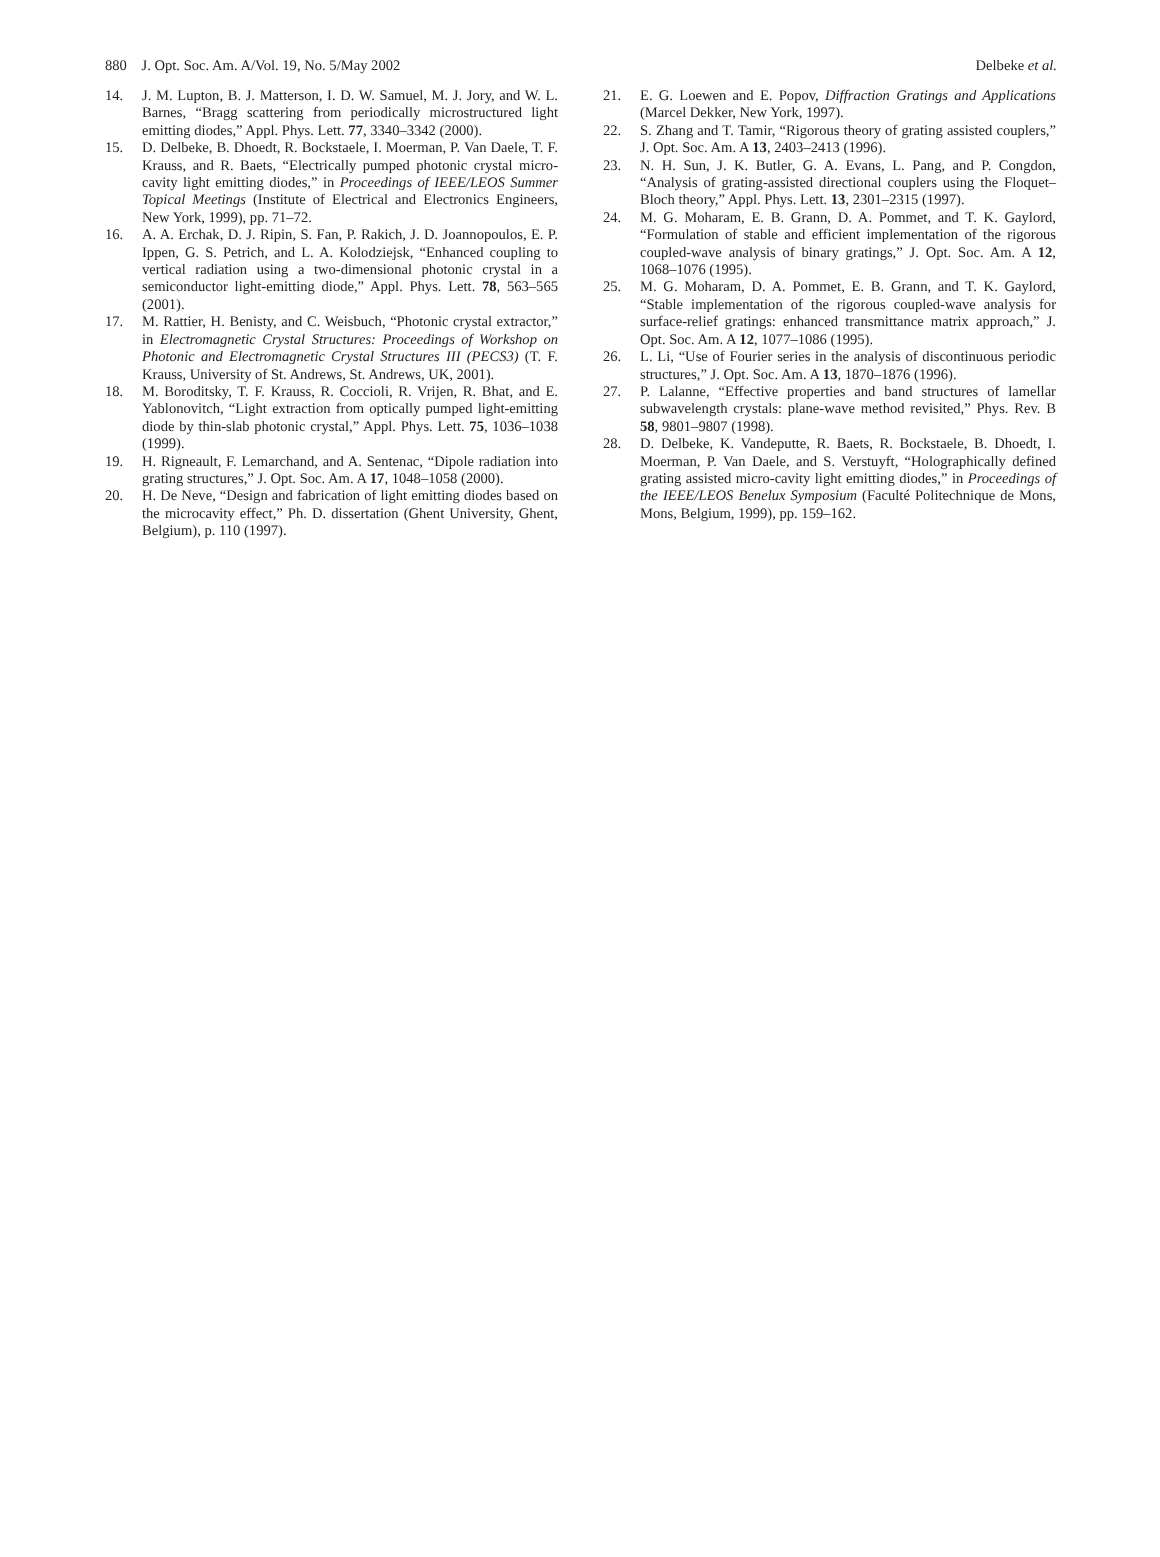880 J. Opt. Soc. Am. A/Vol. 19, No. 5/May 2002 Delbeke et al.
14. J. M. Lupton, B. J. Matterson, I. D. W. Samuel, M. J. Jory, and W. L. Barnes, “Bragg scattering from periodically microstructured light emitting diodes,” Appl. Phys. Lett. 77, 3340–3342 (2000).
15. D. Delbeke, B. Dhoedt, R. Bockstaele, I. Moerman, P. Van Daele, T. F. Krauss, and R. Baets, “Electrically pumped photonic crystal micro-cavity light emitting diodes,” in Proceedings of IEEE/LEOS Summer Topical Meetings (Institute of Electrical and Electronics Engineers, New York, 1999), pp. 71–72.
16. A. A. Erchak, D. J. Ripin, S. Fan, P. Rakich, J. D. Joannopoulos, E. P. Ippen, G. S. Petrich, and L. A. Kolodziejsk, “Enhanced coupling to vertical radiation using a two-dimensional photonic crystal in a semiconductor light-emitting diode,” Appl. Phys. Lett. 78, 563–565 (2001).
17. M. Rattier, H. Benisty, and C. Weisbuch, “Photonic crystal extractor,” in Electromagnetic Crystal Structures: Proceedings of Workshop on Photonic and Electromagnetic Crystal Structures III (PECS3) (T. F. Krauss, University of St. Andrews, St. Andrews, UK, 2001).
18. M. Boroditsky, T. F. Krauss, R. Coccioli, R. Vrijen, R. Bhat, and E. Yablonovitch, “Light extraction from optically pumped light-emitting diode by thin-slab photonic crystal,” Appl. Phys. Lett. 75, 1036–1038 (1999).
19. H. Rigneault, F. Lemarchand, and A. Sentenac, “Dipole radiation into grating structures,” J. Opt. Soc. Am. A 17, 1048–1058 (2000).
20. H. De Neve, “Design and fabrication of light emitting diodes based on the microcavity effect,” Ph. D. dissertation (Ghent University, Ghent, Belgium), p. 110 (1997).
21. E. G. Loewen and E. Popov, Diffraction Gratings and Applications (Marcel Dekker, New York, 1997).
22. S. Zhang and T. Tamir, “Rigorous theory of grating assisted couplers,” J. Opt. Soc. Am. A 13, 2403–2413 (1996).
23. N. H. Sun, J. K. Butler, G. A. Evans, L. Pang, and P. Congdon, “Analysis of grating-assisted directional couplers using the Floquet–Bloch theory,” Appl. Phys. Lett. 13, 2301–2315 (1997).
24. M. G. Moharam, E. B. Grann, D. A. Pommet, and T. K. Gaylord, “Formulation of stable and efficient implementation of the rigorous coupled-wave analysis of binary gratings,” J. Opt. Soc. Am. A 12, 1068–1076 (1995).
25. M. G. Moharam, D. A. Pommet, E. B. Grann, and T. K. Gaylord, “Stable implementation of the rigorous coupled-wave analysis for surface-relief gratings: enhanced transmittance matrix approach,” J. Opt. Soc. Am. A 12, 1077–1086 (1995).
26. L. Li, “Use of Fourier series in the analysis of discontinuous periodic structures,” J. Opt. Soc. Am. A 13, 1870–1876 (1996).
27. P. Lalanne, “Effective properties and band structures of lamellar subwavelength crystals: plane-wave method revisited,” Phys. Rev. B 58, 9801–9807 (1998).
28. D. Delbeke, K. Vandeputte, R. Baets, R. Bockstaele, B. Dhoedt, I. Moerman, P. Van Daele, and S. Verstuyft, “Holographically defined grating assisted micro-cavity light emitting diodes,” in Proceedings of the IEEE/LEOS Benelux Symposium (Faculté Politechnique de Mons, Mons, Belgium, 1999), pp. 159–162.